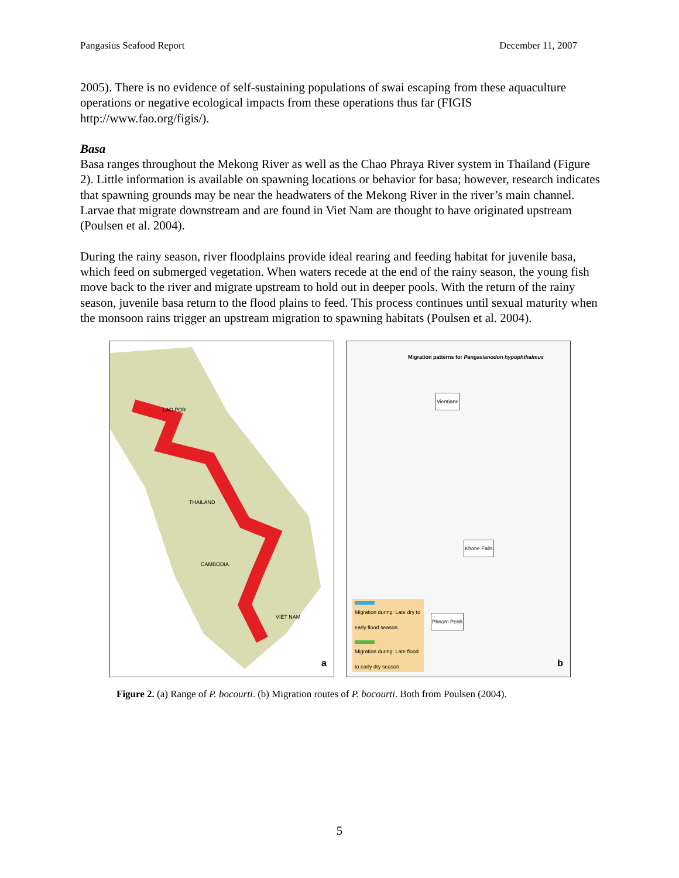Pangasius Seafood Report December 11, 2007
2005). There is no evidence of self-sustaining populations of swai escaping from these aquaculture operations or negative ecological impacts from these operations thus far (FIGIS http://www.fao.org/figis/).
Basa
Basa ranges throughout the Mekong River as well as the Chao Phraya River system in Thailand (Figure 2). Little information is available on spawning locations or behavior for basa; however, research indicates that spawning grounds may be near the headwaters of the Mekong River in the river’s main channel. Larvae that migrate downstream and are found in Viet Nam are thought to have originated upstream (Poulsen et al. 2004).
During the rainy season, river floodplains provide ideal rearing and feeding habitat for juvenile basa, which feed on submerged vegetation. When waters recede at the end of the rainy season, the young fish move back to the river and migrate upstream to hold out in deeper pools. With the return of the rainy season, juvenile basa return to the flood plains to feed. This process continues until sexual maturity when the monsoon rains trigger an upstream migration to spawning habitats (Poulsen et al. 2004).
LAO PDR
THAILAND
CAMBODIA
VIET NAM
a
Migration patterns for Pangasianodon hypophthalmus
Vientiane
Khone Falls
Phnom Penh
Migration during: Late dry to early flood season.
Migration during: Late flood to early dry season.
b
Figure 2. (a) Range of P. bocourti. (b) Migration routes of P. bocourti. Both from Poulsen (2004).
5